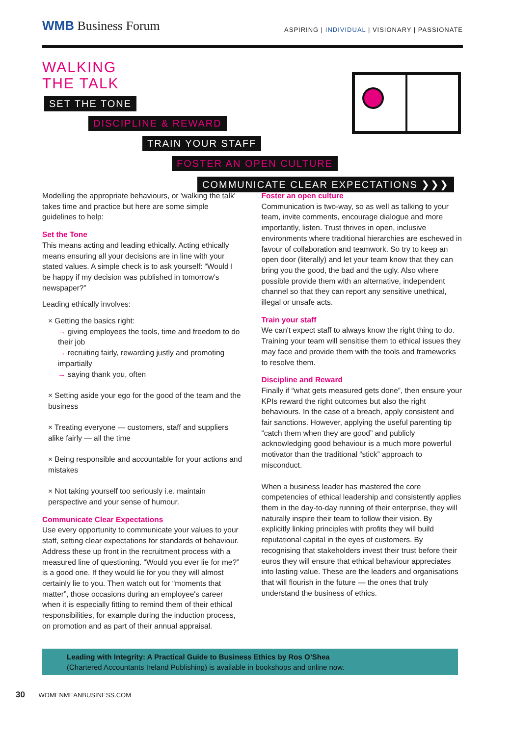WMB Business Forum
ASPIRING | INDIVIDUAL | VISIONARY | PASSIONATE
WALKING
THE TALK
SET THE TONE
DISCIPLINE & REWARD
TRAIN YOUR STAFF
FOSTER AN OPEN CULTURE
COMMUNICATE CLEAR EXPECTATIONS ❯❯❯
Modelling the appropriate behaviours, or 'walking the talk' takes time and practice but here are some simple guidelines to help:
Set the Tone
This means acting and leading ethically. Acting ethically means ensuring all your decisions are in line with your stated values. A simple check is to ask yourself: “Would I be happy if my decision was published in tomorrow's newspaper?”
Leading ethically involves:
× Getting the basics right:
→ giving employees the tools, time and freedom to do their job
→ recruiting fairly, rewarding justly and promoting impartially
→ saying thank you, often
× Setting aside your ego for the good of the team and the business
× Treating everyone — customers, staff and suppliers alike fairly — all the time
× Being responsible and accountable for your actions and mistakes
× Not taking yourself too seriously i.e. maintain perspective and your sense of humour.
Communicate Clear Expectations
Use every opportunity to communicate your values to your staff, setting clear expectations for standards of behaviour. Address these up front in the recruitment process with a measured line of questioning. “Would you ever lie for me?” is a good one. If they would lie for you they will almost certainly lie to you. Then watch out for “moments that matter”, those occasions during an employee's career when it is especially fitting to remind them of their ethical responsibilities, for example during the induction process, on promotion and as part of their annual appraisal.
Foster an open culture
Communication is two-way, so as well as talking to your team, invite comments, encourage dialogue and more importantly, listen. Trust thrives in open, inclusive environments where traditional hierarchies are eschewed in favour of collaboration and teamwork. So try to keep an open door (literally) and let your team know that they can bring you the good, the bad and the ugly. Also where possible provide them with an alternative, independent channel so that they can report any sensitive unethical, illegal or unsafe acts.
Train your staff
We can't expect staff to always know the right thing to do. Training your team will sensitise them to ethical issues they may face and provide them with the tools and frameworks to resolve them.
Discipline and Reward
Finally if “what gets measured gets done”, then ensure your KPIs reward the right outcomes but also the right behaviours. In the case of a breach, apply consistent and fair sanctions. However, applying the useful parenting tip “catch them when they are good” and publicly acknowledging good behaviour is a much more powerful motivator than the traditional “stick” approach to misconduct.
When a business leader has mastered the core competencies of ethical leadership and consistently applies them in the day-to-day running of their enterprise, they will naturally inspire their team to follow their vision. By explicitly linking principles with profits they will build reputational capital in the eyes of customers. By recognising that stakeholders invest their trust before their euros they will ensure that ethical behaviour appreciates into lasting value. These are the leaders and organisations that will flourish in the future — the ones that truly understand the business of ethics.
Leading with Integrity: A Practical Guide to Business Ethics by Ros O’Shea
(Chartered Accountants Ireland Publishing) is available in bookshops and online now.
30 WOMENMEANBUSINESS.COM